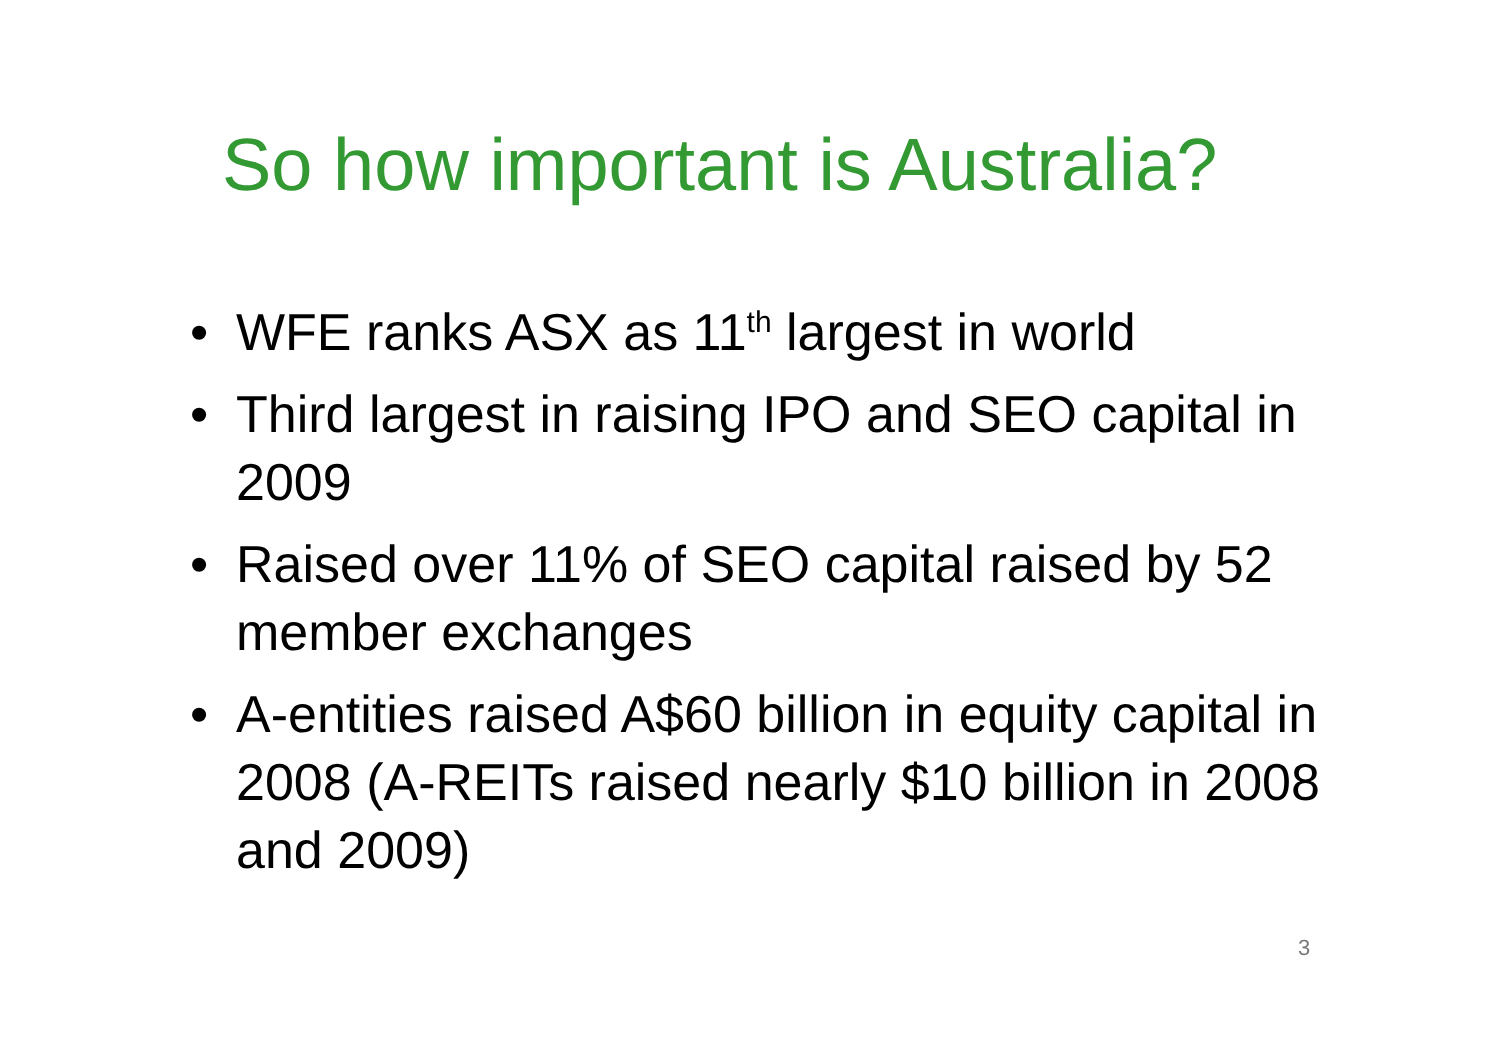So how important is Australia?
• WFE ranks ASX as 11<sup>th</sup> largest in world
• Third largest in raising IPO and SEO capital in 2009
• Raised over 11% of SEO capital raised by 52 member exchanges
• A-entities raised A$60 billion in equity capital in 2008 (A-REITs raised nearly $10 billion in 2008 and 2009)
3